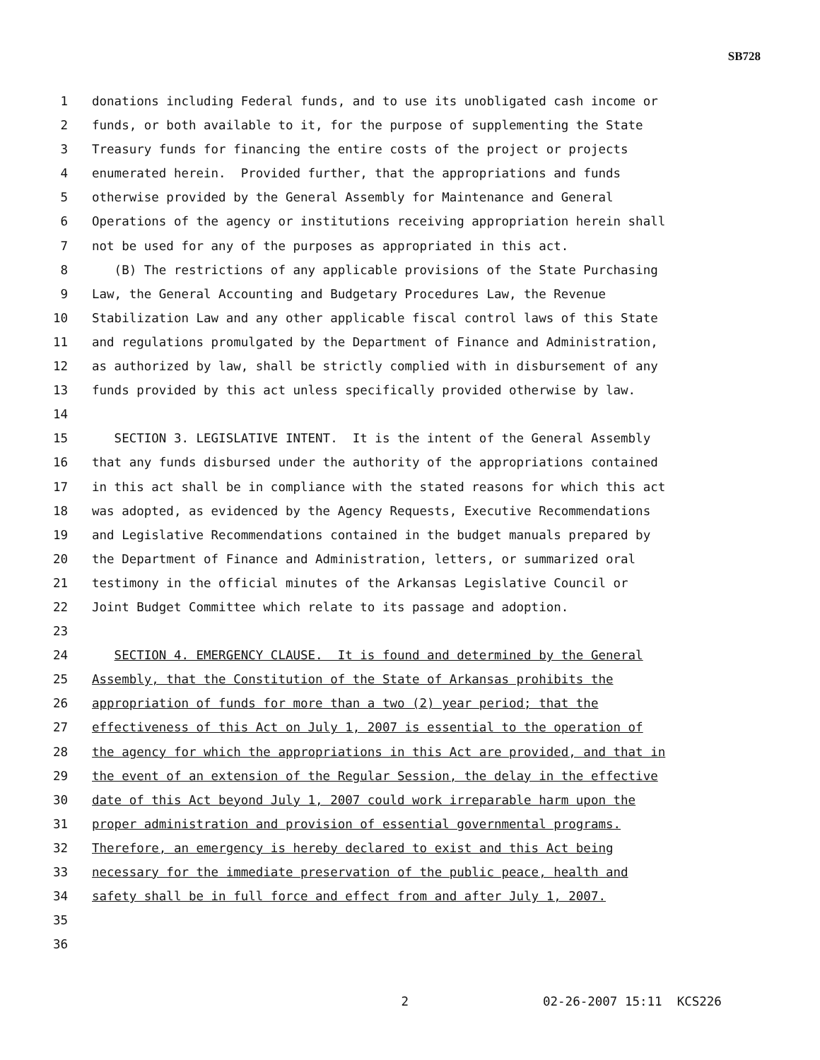SB728
1 donations including Federal funds, and to use its unobligated cash income or
2 funds, or both available to it, for the purpose of supplementing the State
3 Treasury funds for financing the entire costs of the project or projects
4 enumerated herein. Provided further, that the appropriations and funds
5 otherwise provided by the General Assembly for Maintenance and General
6 Operations of the agency or institutions receiving appropriation herein shall
7 not be used for any of the purposes as appropriated in this act.
8 (B) The restrictions of any applicable provisions of the State Purchasing
9 Law, the General Accounting and Budgetary Procedures Law, the Revenue
10 Stabilization Law and any other applicable fiscal control laws of this State
11 and regulations promulgated by the Department of Finance and Administration,
12 as authorized by law, shall be strictly complied with in disbursement of any
13 funds provided by this act unless specifically provided otherwise by law.
14
15 SECTION 3. LEGISLATIVE INTENT. It is the intent of the General Assembly
16 that any funds disbursed under the authority of the appropriations contained
17 in this act shall be in compliance with the stated reasons for which this act
18 was adopted, as evidenced by the Agency Requests, Executive Recommendations
19 and Legislative Recommendations contained in the budget manuals prepared by
20 the Department of Finance and Administration, letters, or summarized oral
21 testimony in the official minutes of the Arkansas Legislative Council or
22 Joint Budget Committee which relate to its passage and adoption.
23
24 SECTION 4. EMERGENCY CLAUSE. It is found and determined by the General
25 Assembly, that the Constitution of the State of Arkansas prohibits the
26 appropriation of funds for more than a two (2) year period; that the
27 effectiveness of this Act on July 1, 2007 is essential to the operation of
28 the agency for which the appropriations in this Act are provided, and that in
29 the event of an extension of the Regular Session, the delay in the effective
30 date of this Act beyond July 1, 2007 could work irreparable harm upon the
31 proper administration and provision of essential governmental programs.
32 Therefore, an emergency is hereby declared to exist and this Act being
33 necessary for the immediate preservation of the public peace, health and
34 safety shall be in full force and effect from and after July 1, 2007.
35
36
2 02-26-2007 15:11 KCS226